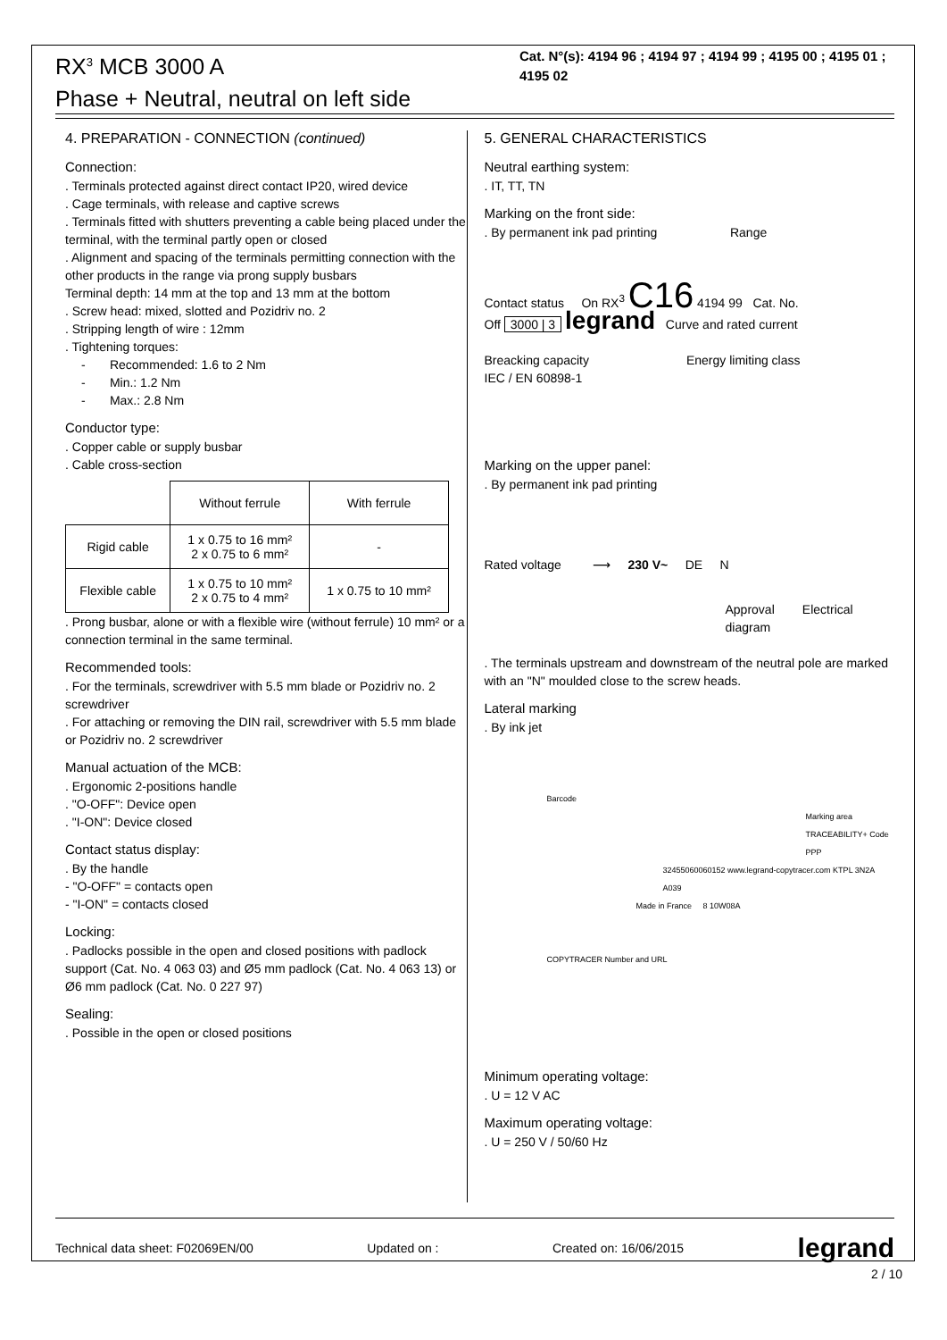RX<sup>3</sup> MCB 3000 A
Phase + Neutral, neutral on left side
Cat. N°(s): 4194 96 ; 4194 97 ; 4194 99 ; 4195 00 ; 4195 01 ; 4195 02
4. PREPARATION - CONNECTION (continued)
Connection:
. Terminals protected against direct contact IP20, wired device
. Cage terminals, with release and captive screws
. Terminals fitted with shutters preventing a cable being placed under the terminal, with the terminal partly open or closed
. Alignment and spacing of the terminals permitting connection with the other products in the range via prong supply busbars
Terminal depth: 14 mm at the top and 13 mm at the bottom
. Screw head: mixed, slotted and Pozidriv no. 2
. Stripping length of wire : 12mm
. Tightening torques:
- Recommended: 1.6 to 2 Nm
- Min.: 1.2 Nm
- Max.: 2.8 Nm
Conductor type:
. Copper cable or supply busbar
. Cable cross-section
| | Without ferrule | With ferrule |
| Rigid cable | 1 x 0.75 to 16 mm² 2 x 0.75 to 6 mm² | - |
| Flexible cable | 1 x 0.75 to 10 mm² 2 x 0.75 to 4 mm² | 1 x 0.75 to 10 mm² |
. Prong busbar, alone or with a flexible wire (without ferrule) 10 mm² or a connection terminal in the same terminal.
Recommended tools:
. For the terminals, screwdriver with 5.5 mm blade or Pozidriv no. 2 screwdriver
. For attaching or removing the DIN rail, screwdriver with 5.5 mm blade or Pozidriv no. 2 screwdriver
Manual actuation of the MCB:
. Ergonomic 2-positions handle
. "O-OFF": Device open
. "I-ON": Device closed
Contact status display:
. By the handle
- "O-OFF" = contacts open
- "I-ON" = contacts closed
Locking:
. Padlocks possible in the open and closed positions with padlock support (Cat. No. 4 063 03) and Ø5 mm padlock (Cat. No. 4 063 13) or Ø6 mm padlock (Cat. No. 0 227 97)
Sealing:
. Possible in the open or closed positions
5. GENERAL CHARACTERISTICS
Neutral earthing system:
. IT, TT, TN
Marking on the front side:
. By permanent ink pad printing Range
Contact status On RX<sup>3</sup> C16 4194 99 Cat. No.
Off 3000 | 3 legrand Curve and rated current
Breacking capacity Energy limiting class
IEC / EN 60898-1
Marking on the upper panel:
. By permanent ink pad printing
Rated voltage ⟶ 230 V~ DE N
Approval Electrical diagram
. The terminals upstream and downstream of the neutral pole are marked with an "N" moulded close to the screw heads.
Lateral marking
. By ink jet
Barcode
Marking area
TRACEABILITY+ Code PPP
32455060060152 www.legrand-copytracer.com KTPL 3N2A A039
Made in France 8 10W08A
COPYTRACER Number and URL
Minimum operating voltage:
. U = 12 V AC
Maximum operating voltage:
. U = 250 V / 50/60 Hz
Technical data sheet: F02069EN/00 Updated on : Created on: 16/06/2015 legrand
2 / 10